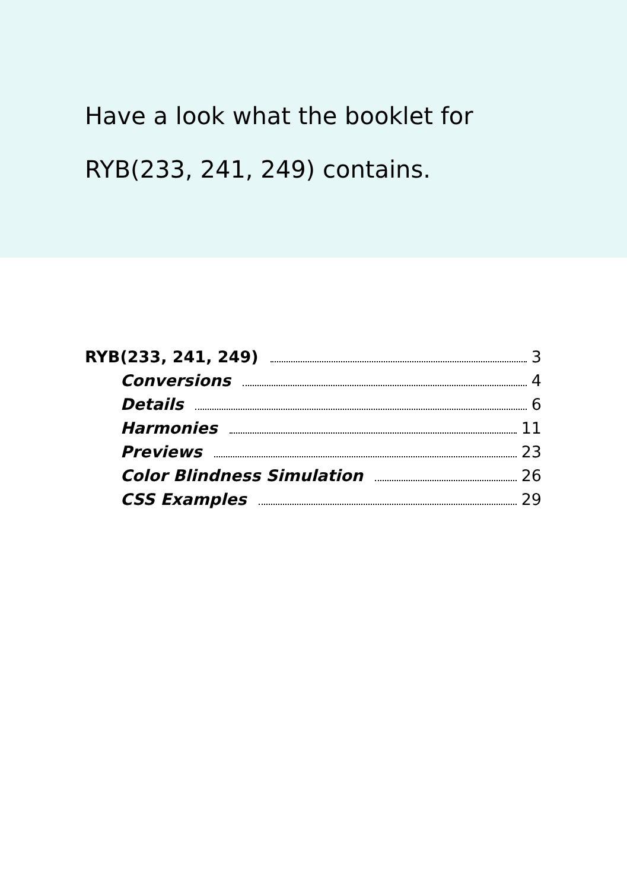Have a look what the booklet for
RYB(233, 241, 249) contains.
RYB(233, 241, 249) 3
Conversions 4
Details 6
Harmonies 11
Previews 23
Color Blindness Simulation 26
CSS Examples 29